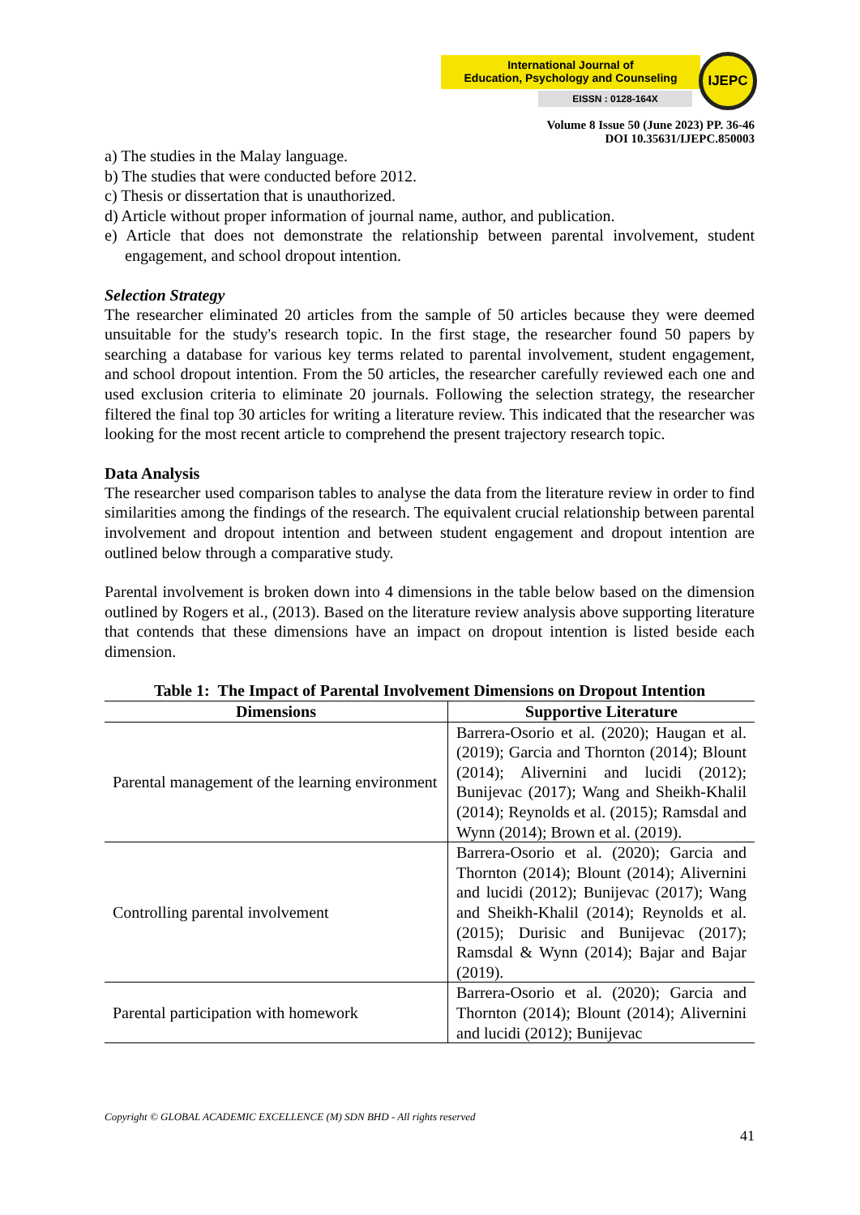International Journal of
Education, Psychology and Counseling
EISSN : 0128-164X
IJEPC
Volume 8 Issue 50 (June 2023) PP. 36-46
DOI 10.35631/IJEPC.850003
a) The studies in the Malay language.
b) The studies that were conducted before 2012.
c) Thesis or dissertation that is unauthorized.
d) Article without proper information of journal name, author, and publication.
e) Article that does not demonstrate the relationship between parental involvement, student engagement, and school dropout intention.
Selection Strategy
The researcher eliminated 20 articles from the sample of 50 articles because they were deemed unsuitable for the study's research topic. In the first stage, the researcher found 50 papers by searching a database for various key terms related to parental involvement, student engagement, and school dropout intention. From the 50 articles, the researcher carefully reviewed each one and used exclusion criteria to eliminate 20 journals. Following the selection strategy, the researcher filtered the final top 30 articles for writing a literature review. This indicated that the researcher was looking for the most recent article to comprehend the present trajectory research topic.
Data Analysis
The researcher used comparison tables to analyse the data from the literature review in order to find similarities among the findings of the research. The equivalent crucial relationship between parental involvement and dropout intention and between student engagement and dropout intention are outlined below through a comparative study.
Parental involvement is broken down into 4 dimensions in the table below based on the dimension outlined by Rogers et al., (2013). Based on the literature review analysis above supporting literature that contends that these dimensions have an impact on dropout intention is listed beside each dimension.
Table 1: The Impact of Parental Involvement Dimensions on Dropout Intention
| Dimensions | Supportive Literature |
| --- | --- |
| Parental management of the learning environment | Barrera-Osorio et al. (2020); Haugan et al. (2019); Garcia and Thornton (2014); Blount (2014); Alivernini and lucidi (2012); Bunijevac (2017); Wang and Sheikh-Khalil (2014); Reynolds et al. (2015); Ramsdal and Wynn (2014); Brown et al. (2019). |
| Controlling parental involvement | Barrera-Osorio et al. (2020); Garcia and Thornton (2014); Blount (2014); Alivernini and lucidi (2012); Bunijevac (2017); Wang and Sheikh-Khalil (2014); Reynolds et al. (2015); Durisic and Bunijevac (2017); Ramsdal & Wynn (2014); Bajar and Bajar (2019). |
| Parental participation with homework | Barrera-Osorio et al. (2020); Garcia and Thornton (2014); Blount (2014); Alivernini and lucidi (2012); Bunijevac |
Copyright © GLOBAL ACADEMIC EXCELLENCE (M) SDN BHD - All rights reserved
41